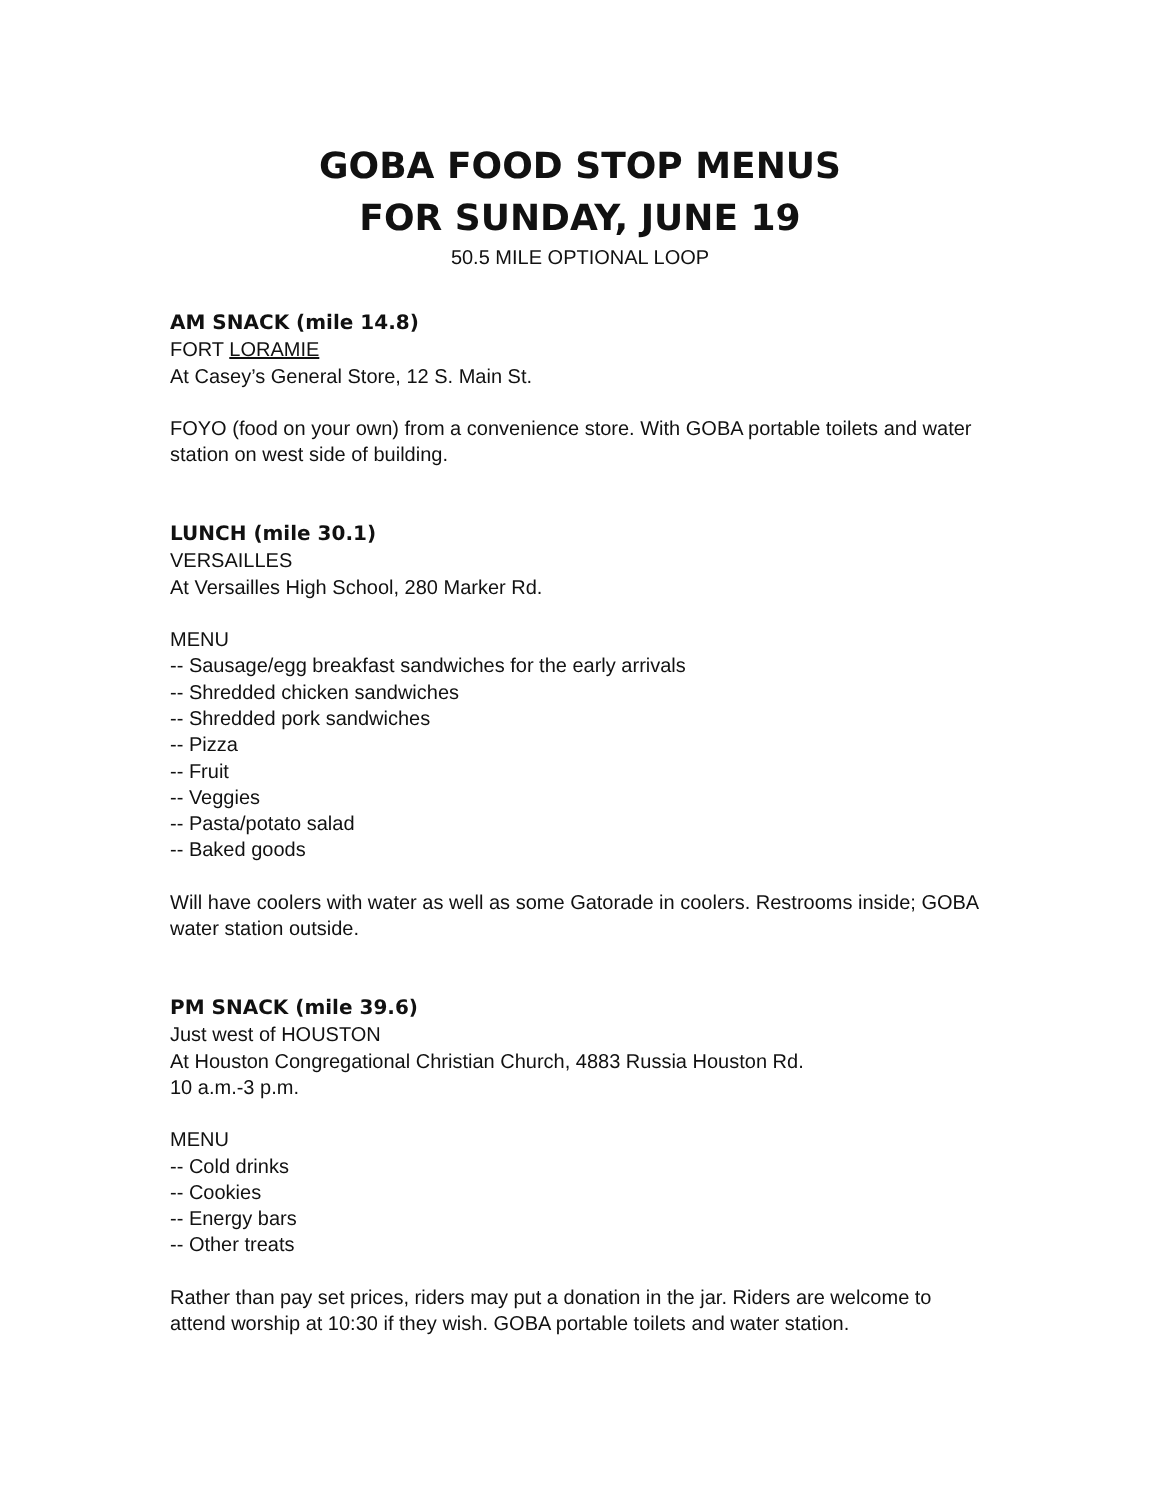GOBA FOOD STOP MENUS
FOR SUNDAY, JUNE 19
50.5 MILE OPTIONAL LOOP
AM SNACK (mile 14.8)
FORT LORAMIE
At Casey’s General Store, 12 S. Main St.
FOYO (food on your own) from a convenience store. With GOBA portable toilets and water station on west side of building.
LUNCH (mile 30.1)
VERSAILLES
At Versailles High School, 280 Marker Rd.
MENU
-- Sausage/egg breakfast sandwiches for the early arrivals
-- Shredded chicken sandwiches
-- Shredded pork sandwiches
-- Pizza
-- Fruit
-- Veggies
-- Pasta/potato salad
-- Baked goods
Will have coolers with water as well as some Gatorade in coolers. Restrooms inside; GOBA water station outside.
PM SNACK (mile 39.6)
Just west of HOUSTON
At Houston Congregational Christian Church, 4883 Russia Houston Rd.
10 a.m.-3 p.m.
MENU
-- Cold drinks
-- Cookies
-- Energy bars
-- Other treats
Rather than pay set prices, riders may put a donation in the jar. Riders are welcome to attend worship at 10:30 if they wish. GOBA portable toilets and water station.